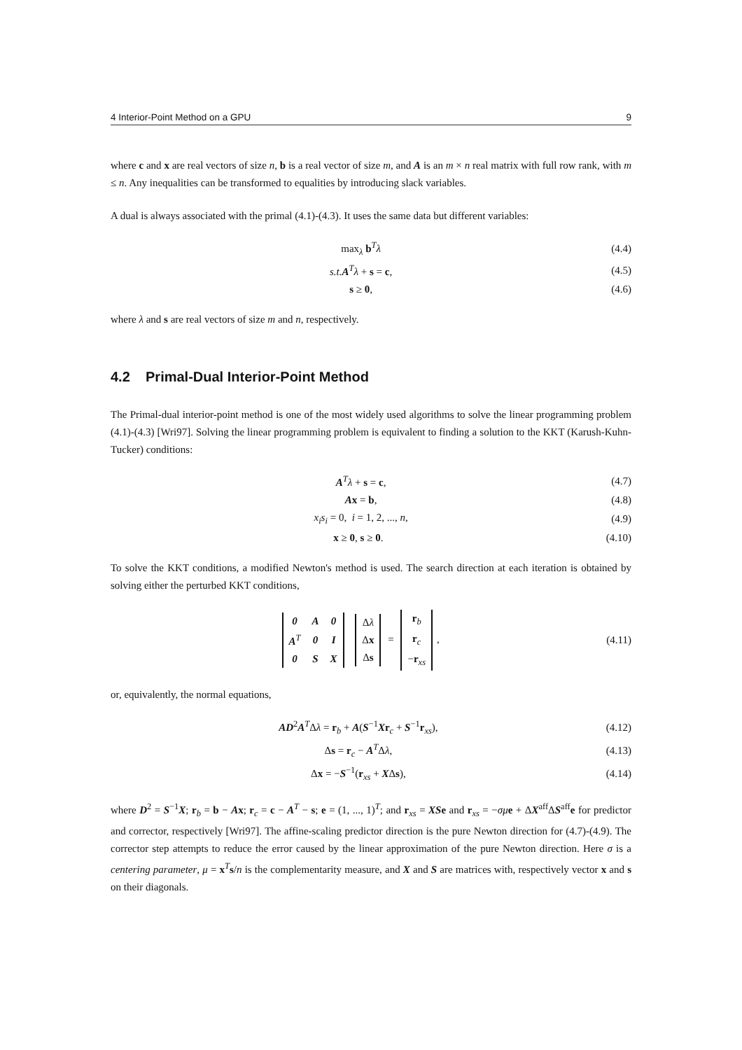4 Interior-Point Method on a GPU 9
where c and x are real vectors of size n, b is a real vector of size m, and A is an m × n real matrix with full row rank, with m ≤ n. Any inequalities can be transformed to equalities by introducing slack variables.
A dual is always associated with the primal (4.1)-(4.3). It uses the same data but different variables:
max<sub>λ</sub> b<sup>T</sup>λ (4.4)
s.t. A<sup>T</sup>λ + s = c, (4.5)
s ≥ 0, (4.6)
where λ and s are real vectors of size m and n, respectively.
4.2 Primal-Dual Interior-Point Method
The Primal-dual interior-point method is one of the most widely used algorithms to solve the linear programming problem (4.1)-(4.3) [Wri97]. Solving the linear programming problem is equivalent to finding a solution to the KKT (Karush-Kuhn-Tucker) conditions:
A<sup>T</sup>λ + s = c, (4.7)
Ax = b, (4.8)
x<sub>i</sub>s<sub>i</sub> = 0, i = 1, 2, ..., n, (4.9)
x ≥ 0, s ≥ 0. (4.10)
To solve the KKT conditions, a modified Newton's method is used. The search direction at each iteration is obtained by solving either the perturbed KKT conditions,
| 0 | A | 0 |
| A<sup>T</sup> | 0 | I |
| 0 | S | X |
| Δ λ |
| Δ x |
| Δ s |
=
| r<sub>b</sub> |
| r<sub>c</sub> |
| − r<sub>xs</sub> |
, (4.11)
or, equivalently, the normal equations,
AD<sup>2</sup>A<sup>T</sup>Δλ = r<sub>b</sub> + A(S<sup>−1</sup>Xr<sub>c</sub> + S<sup>−1</sup>r<sub>xs</sub>), (4.12)
Δs = r<sub>c</sub> − A<sup>T</sup>Δλ, (4.13)
Δx = −S<sup>−1</sup>(r<sub>xs</sub> + XΔs), (4.14)
where D<sup>2</sup> = S<sup>−1</sup>X; r<sub>b</sub> = b − Ax; r<sub>c</sub> = c − A<sup>T</sup> − s; e = (1, ..., 1)<sup>T</sup>; and r<sub>xs</sub> = XS e and r<sub>xs</sub> = −σμ e + ΔX<sup>aff</sup>ΔS<sup>aff</sup>e for predictor and corrector, respectively [Wri97]. The affine-scaling predictor direction is the pure Newton direction for (4.7)-(4.9). The corrector step attempts to reduce the error caused by the linear approximation of the pure Newton direction. Here σ is a centering parameter, μ = x<sup>T</sup>s/n is the complementarity measure, and X and S are matrices with, respectively vector x and s on their diagonals.